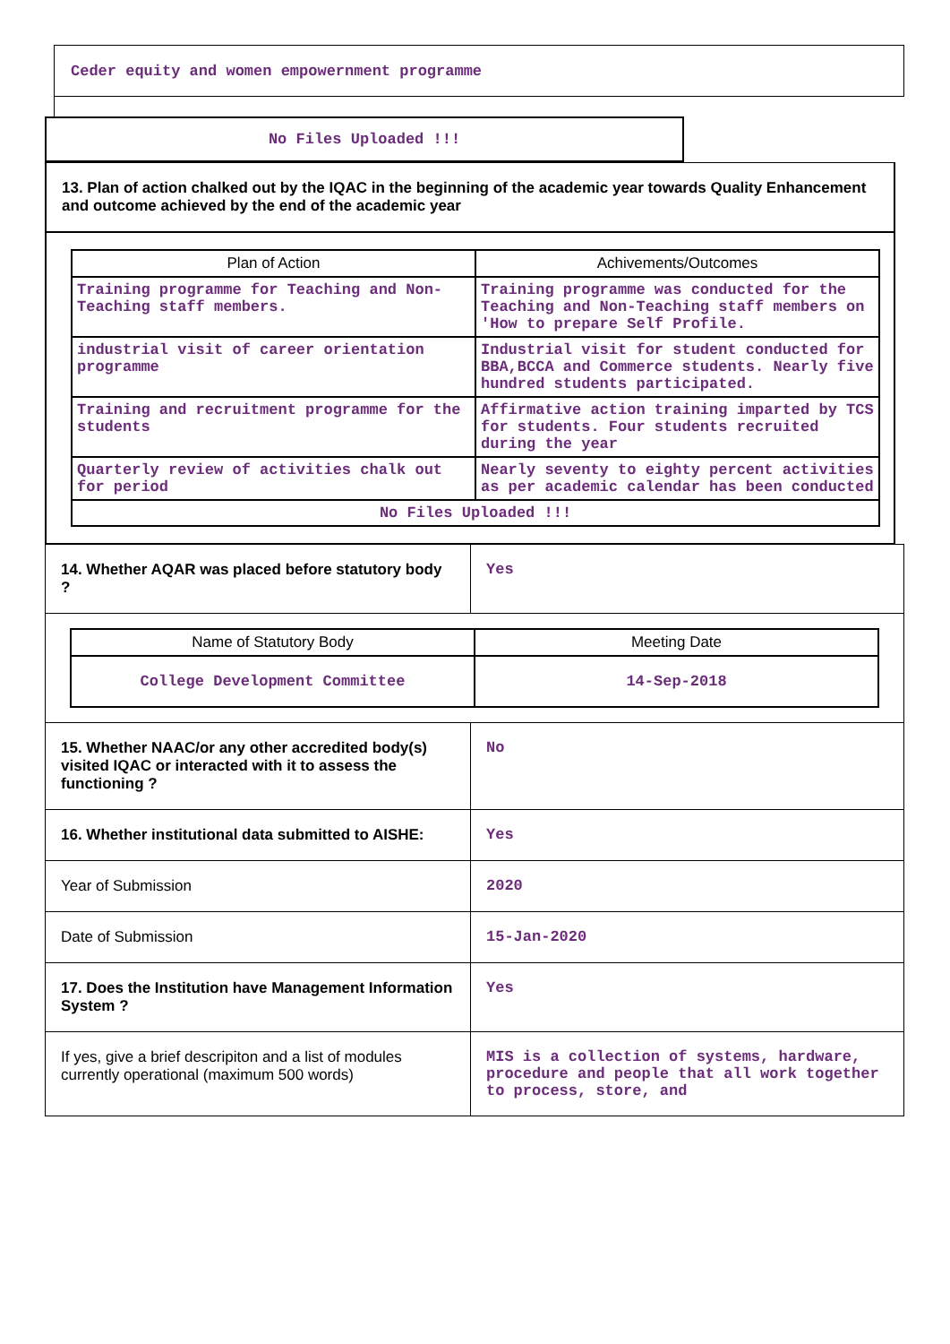Ceder equity and women empowernment programme
No Files Uploaded !!!
13. Plan of action chalked out by the IQAC in the beginning of the academic year towards Quality Enhancement and outcome achieved by the end of the academic year
| Plan of Action | Achivements/Outcomes |
| --- | --- |
| Training programme for Teaching and Non-Teaching staff members. | Training programme was conducted for the Teaching and Non-Teaching staff members on 'How to prepare Self Profile. |
| industrial visit of career orientation programme | Industrial visit for student conducted for BBA,BCCA and Commerce students. Nearly five hundred students participated. |
| Training and recruitment programme for the students | Affirmative action training imparted by TCS for students. Four students recruited during the year |
| Quarterly review of activities chalk out for period | Nearly seventy to eighty percent activities as per academic calendar has been conducted |
| No Files Uploaded !!! | |
| 14. Whether AQAR was placed before statutory body ? | Yes |
| / Name of Statutory Body / Meeting Date / / --- / --- / / College Development Committee / 14-Sep-2018 / | |
| 15. Whether NAAC/or any other accredited body(s) visited IQAC or interacted with it to assess the functioning ? | No |
| 16. Whether institutional data submitted to AISHE: | Yes |
| Year of Submission | 2020 |
| Date of Submission | 15-Jan-2020 |
| 17. Does the Institution have Management Information System ? | Yes |
| If yes, give a brief descripiton and a list of modules currently operational (maximum 500 words) | MIS is a collection of systems, hardware, procedure and people that all work together to process, store, and |